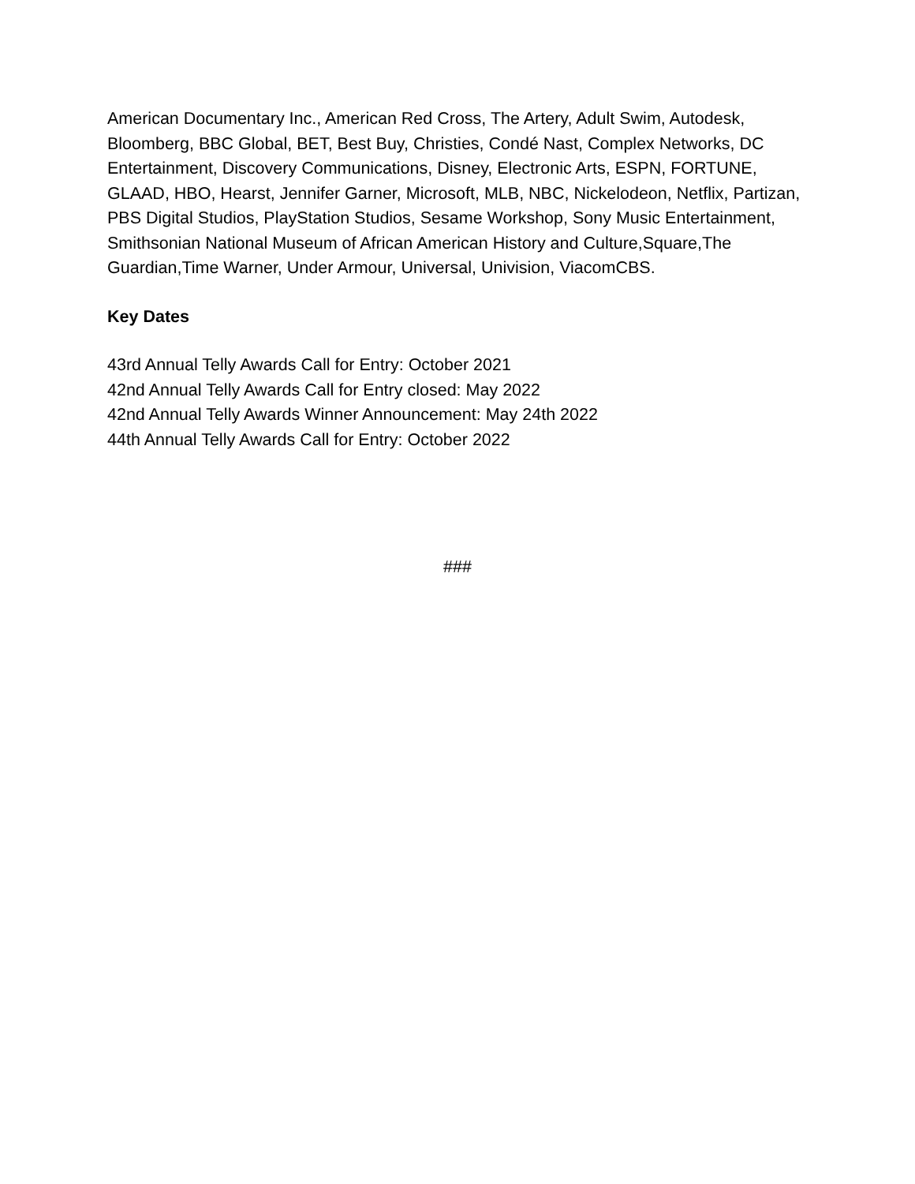American Documentary Inc., American Red Cross, The Artery, Adult Swim, Autodesk, Bloomberg, BBC Global, BET, Best Buy, Christies, Condé Nast, Complex Networks, DC Entertainment, Discovery Communications, Disney, Electronic Arts, ESPN, FORTUNE, GLAAD, HBO, Hearst, Jennifer Garner, Microsoft, MLB, NBC, Nickelodeon, Netflix, Partizan, PBS Digital Studios, PlayStation Studios, Sesame Workshop, Sony Music Entertainment, Smithsonian National Museum of African American History and Culture,Square,The Guardian,Time Warner, Under Armour, Universal, Univision, ViacomCBS.
Key Dates
43rd Annual Telly Awards Call for Entry: October 2021
42nd Annual Telly Awards Call for Entry closed: May 2022
42nd Annual Telly Awards Winner Announcement: May 24th 2022
44th Annual Telly Awards Call for Entry: October 2022
###